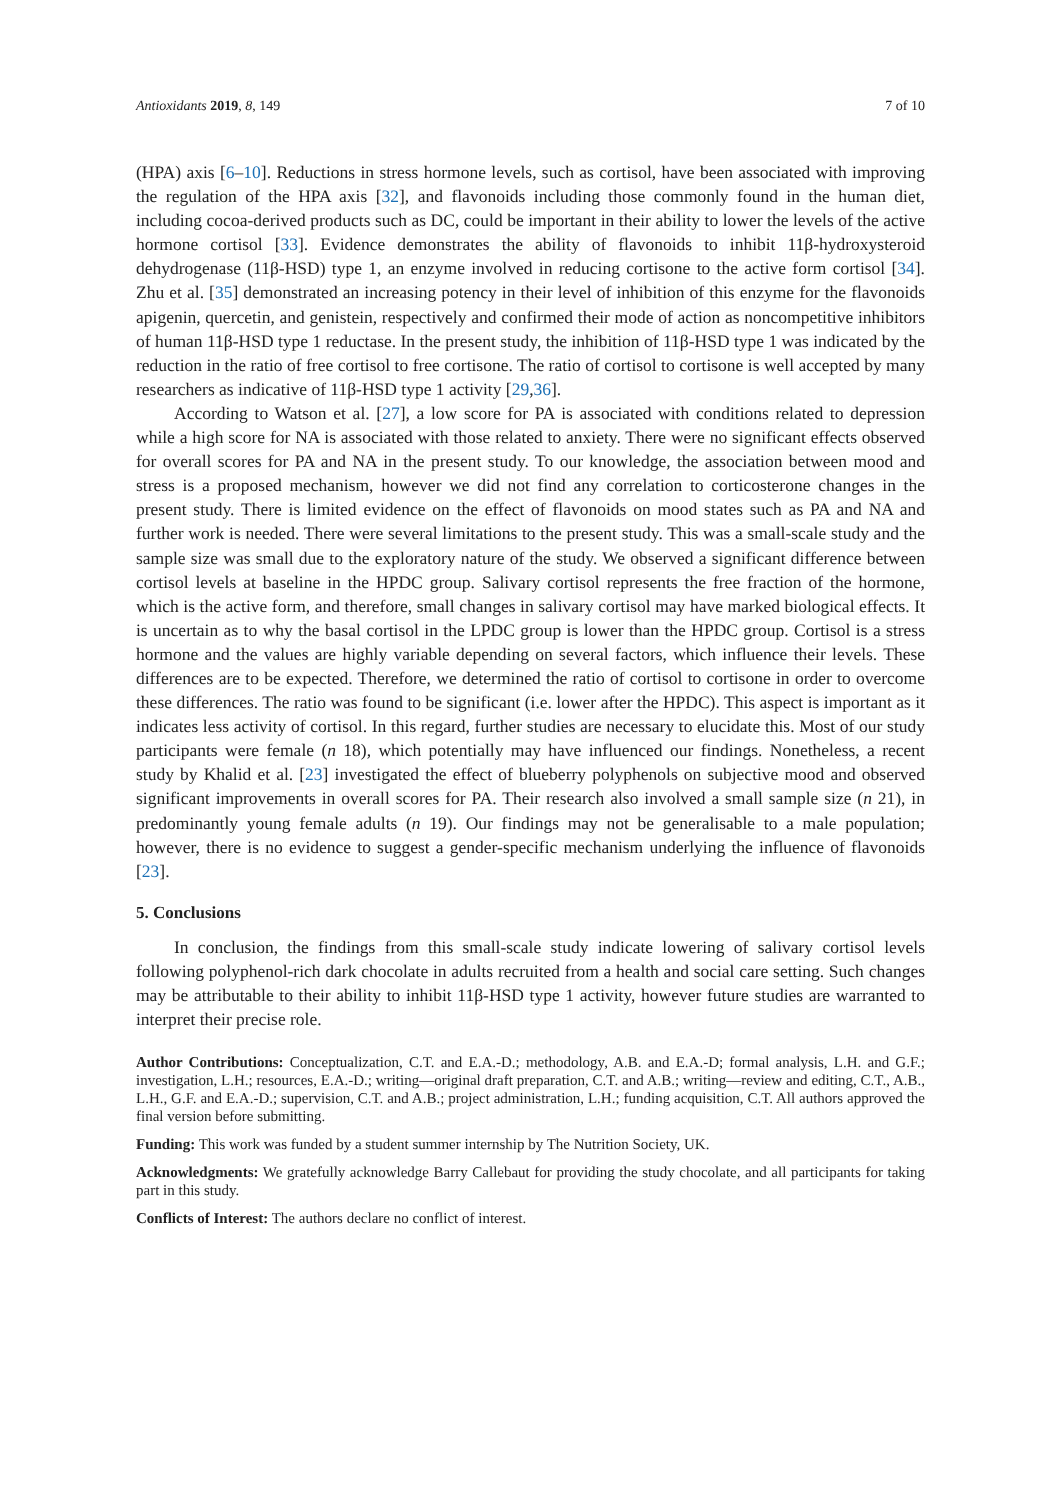Antioxidants 2019, 8, 149 7 of 10
(HPA) axis [6–10]. Reductions in stress hormone levels, such as cortisol, have been associated with improving the regulation of the HPA axis [32], and flavonoids including those commonly found in the human diet, including cocoa-derived products such as DC, could be important in their ability to lower the levels of the active hormone cortisol [33]. Evidence demonstrates the ability of flavonoids to inhibit 11β-hydroxysteroid dehydrogenase (11β-HSD) type 1, an enzyme involved in reducing cortisone to the active form cortisol [34]. Zhu et al. [35] demonstrated an increasing potency in their level of inhibition of this enzyme for the flavonoids apigenin, quercetin, and genistein, respectively and confirmed their mode of action as noncompetitive inhibitors of human 11β-HSD type 1 reductase. In the present study, the inhibition of 11β-HSD type 1 was indicated by the reduction in the ratio of free cortisol to free cortisone. The ratio of cortisol to cortisone is well accepted by many researchers as indicative of 11β-HSD type 1 activity [29,36].
According to Watson et al. [27], a low score for PA is associated with conditions related to depression while a high score for NA is associated with those related to anxiety. There were no significant effects observed for overall scores for PA and NA in the present study. To our knowledge, the association between mood and stress is a proposed mechanism, however we did not find any correlation to corticosterone changes in the present study. There is limited evidence on the effect of flavonoids on mood states such as PA and NA and further work is needed. There were several limitations to the present study. This was a small-scale study and the sample size was small due to the exploratory nature of the study. We observed a significant difference between cortisol levels at baseline in the HPDC group. Salivary cortisol represents the free fraction of the hormone, which is the active form, and therefore, small changes in salivary cortisol may have marked biological effects. It is uncertain as to why the basal cortisol in the LPDC group is lower than the HPDC group. Cortisol is a stress hormone and the values are highly variable depending on several factors, which influence their levels. These differences are to be expected. Therefore, we determined the ratio of cortisol to cortisone in order to overcome these differences. The ratio was found to be significant (i.e. lower after the HPDC). This aspect is important as it indicates less activity of cortisol. In this regard, further studies are necessary to elucidate this. Most of our study participants were female (n 18), which potentially may have influenced our findings. Nonetheless, a recent study by Khalid et al. [23] investigated the effect of blueberry polyphenols on subjective mood and observed significant improvements in overall scores for PA. Their research also involved a small sample size (n 21), in predominantly young female adults (n 19). Our findings may not be generalisable to a male population; however, there is no evidence to suggest a gender-specific mechanism underlying the influence of flavonoids [23].
5. Conclusions
In conclusion, the findings from this small-scale study indicate lowering of salivary cortisol levels following polyphenol-rich dark chocolate in adults recruited from a health and social care setting. Such changes may be attributable to their ability to inhibit 11β-HSD type 1 activity, however future studies are warranted to interpret their precise role.
Author Contributions: Conceptualization, C.T. and E.A.-D.; methodology, A.B. and E.A.-D; formal analysis, L.H. and G.F.; investigation, L.H.; resources, E.A.-D.; writing—original draft preparation, C.T. and A.B.; writing—review and editing, C.T., A.B., L.H., G.F. and E.A.-D.; supervision, C.T. and A.B.; project administration, L.H.; funding acquisition, C.T. All authors approved the final version before submitting.
Funding: This work was funded by a student summer internship by The Nutrition Society, UK.
Acknowledgments: We gratefully acknowledge Barry Callebaut for providing the study chocolate, and all participants for taking part in this study.
Conflicts of Interest: The authors declare no conflict of interest.